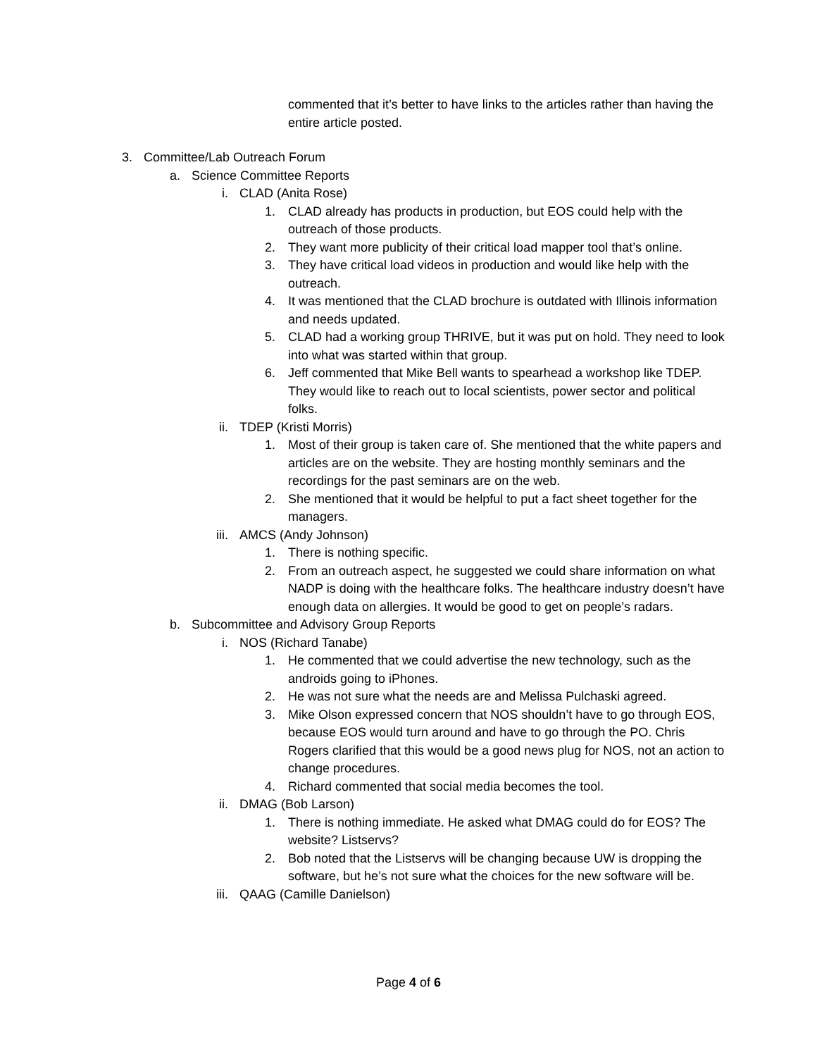commented that it’s better to have links to the articles rather than having the entire article posted.
3. Committee/Lab Outreach Forum
a. Science Committee Reports
i. CLAD (Anita Rose)
1. CLAD already has products in production, but EOS could help with the outreach of those products.
2. They want more publicity of their critical load mapper tool that’s online.
3. They have critical load videos in production and would like help with the outreach.
4. It was mentioned that the CLAD brochure is outdated with Illinois information and needs updated.
5. CLAD had a working group THRIVE, but it was put on hold. They need to look into what was started within that group.
6. Jeff commented that Mike Bell wants to spearhead a workshop like TDEP. They would like to reach out to local scientists, power sector and political folks.
ii. TDEP (Kristi Morris)
1. Most of their group is taken care of. She mentioned that the white papers and articles are on the website. They are hosting monthly seminars and the recordings for the past seminars are on the web.
2. She mentioned that it would be helpful to put a fact sheet together for the managers.
iii. AMCS (Andy Johnson)
1. There is nothing specific.
2. From an outreach aspect, he suggested we could share information on what NADP is doing with the healthcare folks. The healthcare industry doesn’t have enough data on allergies. It would be good to get on people’s radars.
b. Subcommittee and Advisory Group Reports
i. NOS (Richard Tanabe)
1. He commented that we could advertise the new technology, such as the androids going to iPhones.
2. He was not sure what the needs are and Melissa Pulchaski agreed.
3. Mike Olson expressed concern that NOS shouldn’t have to go through EOS, because EOS would turn around and have to go through the PO. Chris Rogers clarified that this would be a good news plug for NOS, not an action to change procedures.
4. Richard commented that social media becomes the tool.
ii. DMAG (Bob Larson)
1. There is nothing immediate. He asked what DMAG could do for EOS? The website? Listservs?
2. Bob noted that the Listservs will be changing because UW is dropping the software, but he’s not sure what the choices for the new software will be.
iii. QAAG (Camille Danielson)
Page 4 of 6